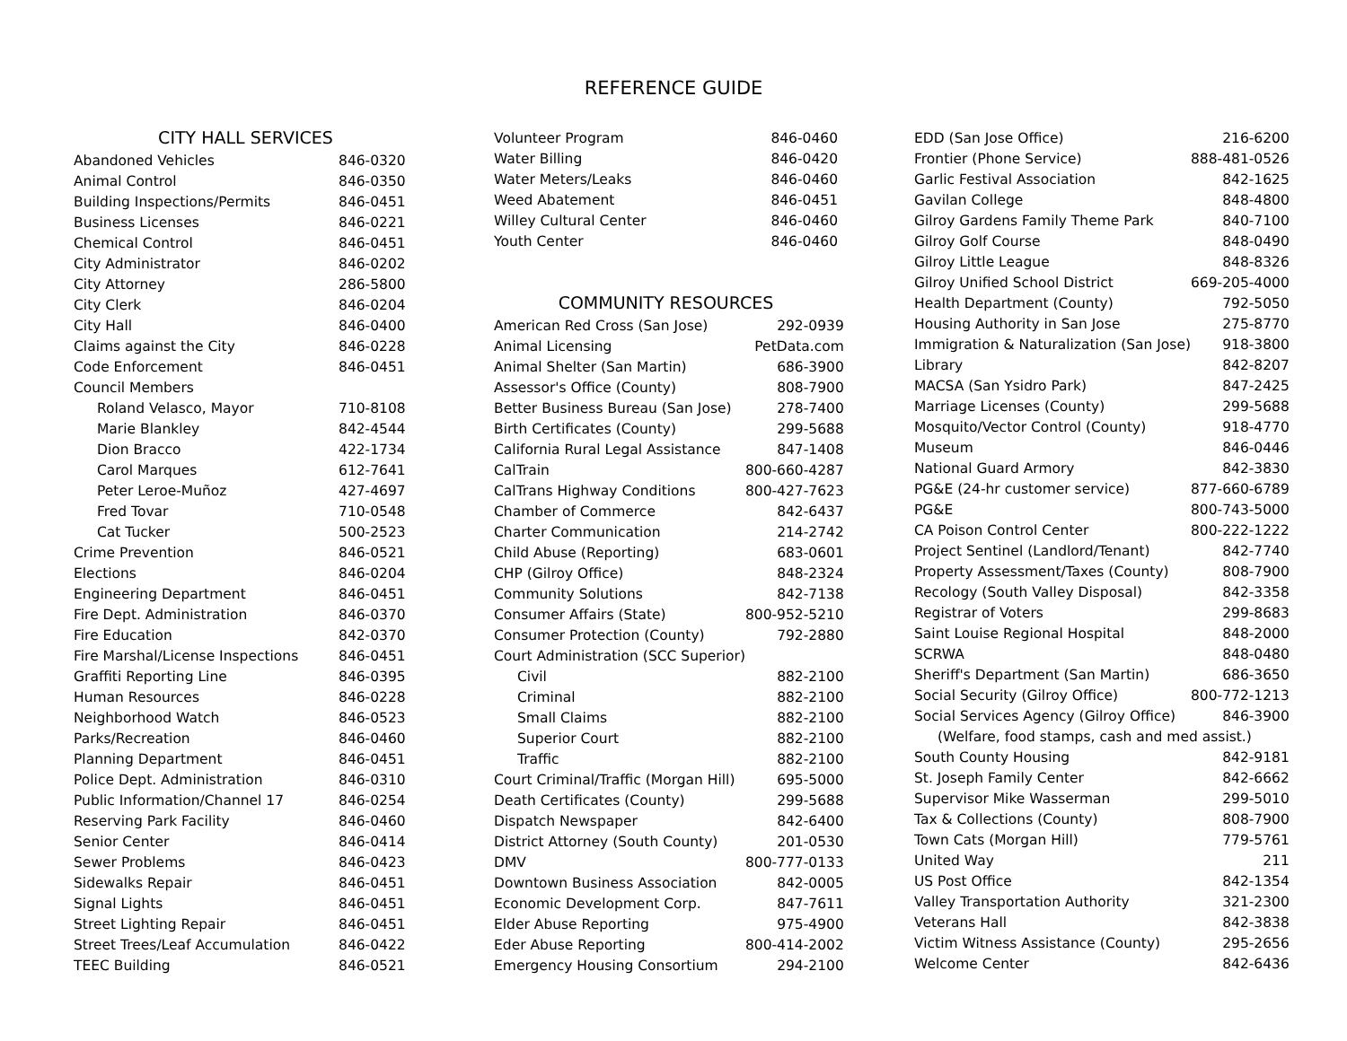REFERENCE GUIDE
CITY HALL SERVICES
| Abandoned Vehicles | 846-0320 |
| Animal Control | 846-0350 |
| Building Inspections/Permits | 846-0451 |
| Business Licenses | 846-0221 |
| Chemical Control | 846-0451 |
| City Administrator | 846-0202 |
| City Attorney | 286-5800 |
| City Clerk | 846-0204 |
| City Hall | 846-0400 |
| Claims against the City | 846-0228 |
| Code Enforcement | 846-0451 |
| Council Members | |
| Roland Velasco, Mayor | 710-8108 |
| Marie Blankley | 842-4544 |
| Dion Bracco | 422-1734 |
| Carol Marques | 612-7641 |
| Peter Leroe-Muñoz | 427-4697 |
| Fred Tovar | 710-0548 |
| Cat Tucker | 500-2523 |
| Crime Prevention | 846-0521 |
| Elections | 846-0204 |
| Engineering Department | 846-0451 |
| Fire Dept. Administration | 846-0370 |
| Fire Education | 842-0370 |
| Fire Marshal/License Inspections | 846-0451 |
| Graffiti Reporting Line | 846-0395 |
| Human Resources | 846-0228 |
| Neighborhood Watch | 846-0523 |
| Parks/Recreation | 846-0460 |
| Planning Department | 846-0451 |
| Police Dept. Administration | 846-0310 |
| Public Information/Channel 17 | 846-0254 |
| Reserving Park Facility | 846-0460 |
| Senior Center | 846-0414 |
| Sewer Problems | 846-0423 |
| Sidewalks Repair | 846-0451 |
| Signal Lights | 846-0451 |
| Street Lighting Repair | 846-0451 |
| Street Trees/Leaf Accumulation | 846-0422 |
| TEEC Building | 846-0521 |
| Volunteer Program | 846-0460 |
| Water Billing | 846-0420 |
| Water Meters/Leaks | 846-0460 |
| Weed Abatement | 846-0451 |
| Willey Cultural Center | 846-0460 |
| Youth Center | 846-0460 |
COMMUNITY RESOURCES
| American Red Cross (San Jose) | 292-0939 |
| Animal Licensing | PetData.com |
| Animal Shelter (San Martin) | 686-3900 |
| Assessor's Office (County) | 808-7900 |
| Better Business Bureau (San Jose) | 278-7400 |
| Birth Certificates (County) | 299-5688 |
| California Rural Legal Assistance | 847-1408 |
| CalTrain | 800-660-4287 |
| CalTrans Highway Conditions | 800-427-7623 |
| Chamber of Commerce | 842-6437 |
| Charter Communication | 214-2742 |
| Child Abuse (Reporting) | 683-0601 |
| CHP (Gilroy Office) | 848-2324 |
| Community Solutions | 842-7138 |
| Consumer Affairs (State) | 800-952-5210 |
| Consumer Protection (County) | 792-2880 |
| Court Administration (SCC Superior) | |
| Civil | 882-2100 |
| Criminal | 882-2100 |
| Small Claims | 882-2100 |
| Superior Court | 882-2100 |
| Traffic | 882-2100 |
| Court Criminal/Traffic (Morgan Hill) | 695-5000 |
| Death Certificates (County) | 299-5688 |
| Dispatch Newspaper | 842-6400 |
| District Attorney (South County) | 201-0530 |
| DMV | 800-777-0133 |
| Downtown Business Association | 842-0005 |
| Economic Development Corp. | 847-7611 |
| Elder Abuse Reporting | 975-4900 |
| Eder Abuse Reporting | 800-414-2002 |
| Emergency Housing Consortium | 294-2100 |
| EDD (San Jose Office) | 216-6200 |
| Frontier (Phone Service) | 888-481-0526 |
| Garlic Festival Association | 842-1625 |
| Gavilan College | 848-4800 |
| Gilroy Gardens Family Theme Park | 840-7100 |
| Gilroy Golf Course | 848-0490 |
| Gilroy Little League | 848-8326 |
| Gilroy Unified School District | 669-205-4000 |
| Health Department (County) | 792-5050 |
| Housing Authority in San Jose | 275-8770 |
| Immigration & Naturalization (San Jose) | 918-3800 |
| Library | 842-8207 |
| MACSA (San Ysidro Park) | 847-2425 |
| Marriage Licenses (County) | 299-5688 |
| Mosquito/Vector Control (County) | 918-4770 |
| Museum | 846-0446 |
| National Guard Armory | 842-3830 |
| PG&E (24-hr customer service) | 877-660-6789 |
| PG&E | 800-743-5000 |
| CA Poison Control Center | 800-222-1222 |
| Project Sentinel (Landlord/Tenant) | 842-7740 |
| Property Assessment/Taxes (County) | 808-7900 |
| Recology (South Valley Disposal) | 842-3358 |
| Registrar of Voters | 299-8683 |
| Saint Louise Regional Hospital | 848-2000 |
| SCRWA | 848-0480 |
| Sheriff's Department (San Martin) | 686-3650 |
| Social Security (Gilroy Office) | 800-772-1213 |
| Social Services Agency (Gilroy Office) | 846-3900 |
| (Welfare, food stamps, cash and med assist.) | |
| South County Housing | 842-9181 |
| St. Joseph Family Center | 842-6662 |
| Supervisor Mike Wasserman | 299-5010 |
| Tax & Collections (County) | 808-7900 |
| Town Cats (Morgan Hill) | 779-5761 |
| United Way | 211 |
| US Post Office | 842-1354 |
| Valley Transportation Authority | 321-2300 |
| Veterans Hall | 842-3838 |
| Victim Witness Assistance (County) | 295-2656 |
| Welcome Center | 842-6436 |